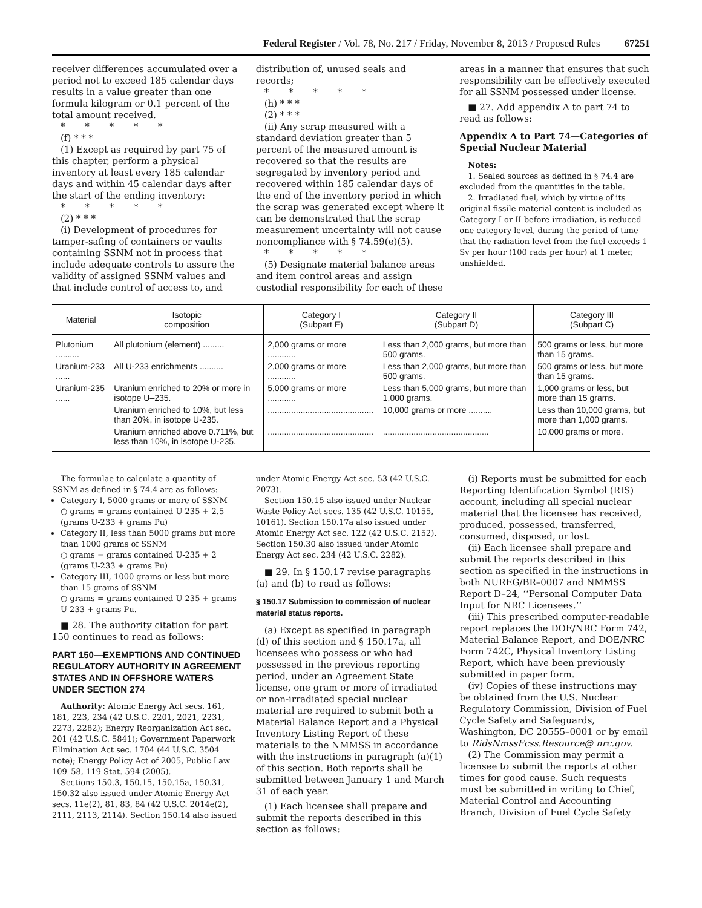Federal Register / Vol. 78, No. 217 / Friday, November 8, 2013 / Proposed Rules 67251
receiver differences accumulated over a period not to exceed 185 calendar days results in a value greater than one formula kilogram or 0.1 percent of the total amount received.
* * * * *
(f) * * *
(1) Except as required by part 75 of this chapter, perform a physical inventory at least every 185 calendar days and within 45 calendar days after the start of the ending inventory:
* * * * *
(2) * * *
(i) Development of procedures for tamper-safing of containers or vaults containing SSNM not in process that include adequate controls to assure the validity of assigned SSNM values and that include control of access to, and
distribution of, unused seals and records;
* * * * *
(h) * * *
(2) * * *
(ii) Any scrap measured with a standard deviation greater than 5 percent of the measured amount is recovered so that the results are segregated by inventory period and recovered within 185 calendar days of the end of the inventory period in which the scrap was generated except where it can be demonstrated that the scrap measurement uncertainty will not cause noncompliance with § 74.59(e)(5).
* * * * *
(5) Designate material balance areas and item control areas and assign custodial responsibility for each of these
areas in a manner that ensures that such responsibility can be effectively executed for all SSNM possessed under license.
■ 27. Add appendix A to part 74 to read as follows:
Appendix A to Part 74—Categories of Special Nuclear Material
Notes:
1. Sealed sources as defined in § 74.4 are excluded from the quantities in the table.
2. Irradiated fuel, which by virtue of its original fissile material content is included as Category I or II before irradiation, is reduced one category level, during the period of time that the radiation level from the fuel exceeds 1 Sv per hour (100 rads per hour) at 1 meter, unshielded.
| Material | Isotopic composition | Category I (Subpart E) | Category II (Subpart D) | Category III (Subpart C) |
| --- | --- | --- | --- | --- |
| Plutonium .......... | All plutonium (element) ......... | 2,000 grams or more ............ | Less than 2,000 grams, but more than 500 grams. | 500 grams or less, but more than 15 grams. |
| Uranium-233 ...... | All U-233 enrichments .......... | 2,000 grams or more ............ | Less than 2,000 grams, but more than 500 grams. | 500 grams or less, but more than 15 grams. |
| Uranium-235 ...... | Uranium enriched to 20% or more in isotope U–235. | 5,000 grams or more ............ | Less than 5,000 grams, but more than 1,000 grams. | 1,000 grams or less, but more than 15 grams. |
| | Uranium enriched to 10%, but less than 20%, in isotope U-235. | ............................................. | 10,000 grams or more .......... | Less than 10,000 grams, but more than 1,000 grams. |
| | Uranium enriched above 0.711%, but less than 10%, in isotope U-235. | ............................................. | ............................................. | 10,000 grams or more. |
The formulae to calculate a quantity of SSNM as defined in § 74.4 are as follows:
Category I, 5000 grams or more of SSNM
○ grams = grams contained U-235 + 2.5 (grams U-233 + grams Pu)
Category II, less than 5000 grams but more than 1000 grams of SSNM
○ grams = grams contained U-235 + 2 (grams U-233 + grams Pu)
Category III, 1000 grams or less but more than 15 grams of SSNM
○ grams = grams contained U-235 + grams U-233 + grams Pu.
■ 28. The authority citation for part 150 continues to read as follows:
PART 150—EXEMPTIONS AND CONTINUED REGULATORY AUTHORITY IN AGREEMENT STATES AND IN OFFSHORE WATERS UNDER SECTION 274
Authority: Atomic Energy Act secs. 161, 181, 223, 234 (42 U.S.C. 2201, 2021, 2231, 2273, 2282); Energy Reorganization Act sec. 201 (42 U.S.C. 5841); Government Paperwork Elimination Act sec. 1704 (44 U.S.C. 3504 note); Energy Policy Act of 2005, Public Law 109–58, 119 Stat. 594 (2005).
Sections 150.3, 150.15, 150.15a, 150.31, 150.32 also issued under Atomic Energy Act secs. 11e(2), 81, 83, 84 (42 U.S.C. 2014e(2), 2111, 2113, 2114). Section 150.14 also issued
under Atomic Energy Act sec. 53 (42 U.S.C. 2073).
Section 150.15 also issued under Nuclear Waste Policy Act secs. 135 (42 U.S.C. 10155, 10161). Section 150.17a also issued under Atomic Energy Act sec. 122 (42 U.S.C. 2152). Section 150.30 also issued under Atomic Energy Act sec. 234 (42 U.S.C. 2282).
■ 29. In § 150.17 revise paragraphs (a) and (b) to read as follows:
§ 150.17 Submission to commission of nuclear material status reports.
(a) Except as specified in paragraph (d) of this section and § 150.17a, all licensees who possess or who had possessed in the previous reporting period, under an Agreement State license, one gram or more of irradiated or non-irradiated special nuclear material are required to submit both a Material Balance Report and a Physical Inventory Listing Report of these materials to the NMMSS in accordance with the instructions in paragraph (a)(1) of this section. Both reports shall be submitted between January 1 and March 31 of each year.
(1) Each licensee shall prepare and submit the reports described in this section as follows:
(i) Reports must be submitted for each Reporting Identification Symbol (RIS) account, including all special nuclear material that the licensee has received, produced, possessed, transferred, consumed, disposed, or lost.
(ii) Each licensee shall prepare and submit the reports described in this section as specified in the instructions in both NUREG/BR–0007 and NMMSS Report D–24, ‘‘Personal Computer Data Input for NRC Licensees.’’
(iii) This prescribed computer-readable report replaces the DOE/NRC Form 742, Material Balance Report, and DOE/NRC Form 742C, Physical Inventory Listing Report, which have been previously submitted in paper form.
(iv) Copies of these instructions may be obtained from the U.S. Nuclear Regulatory Commission, Division of Fuel Cycle Safety and Safeguards, Washington, DC 20555–0001 or by email to RidsNmssFcss.Resource@ nrc.gov.
(2) The Commission may permit a licensee to submit the reports at other times for good cause. Such requests must be submitted in writing to Chief, Material Control and Accounting Branch, Division of Fuel Cycle Safety